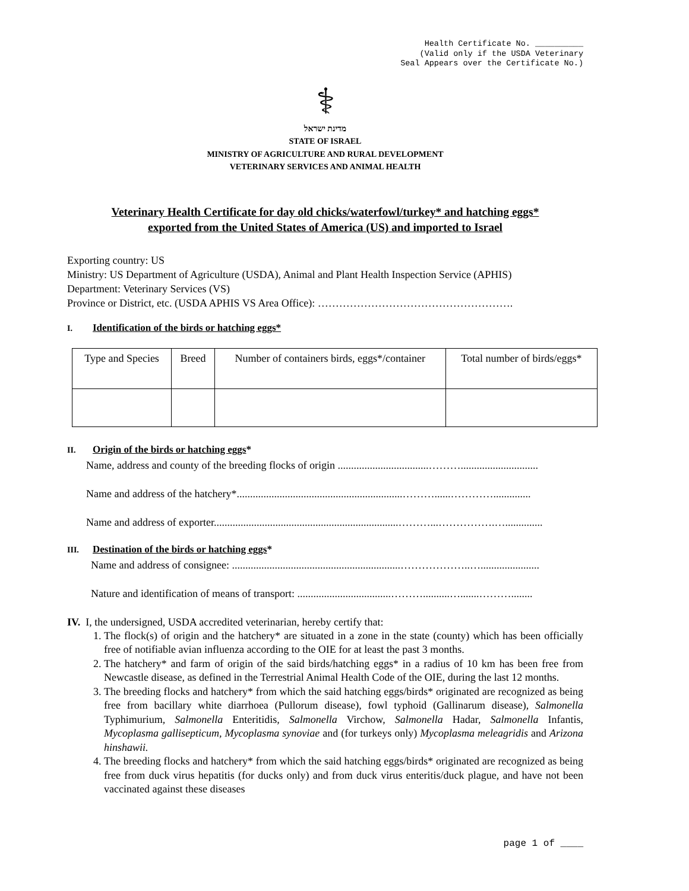Health Certificate No. __________
(Valid only if the USDA Veterinary
Seal Appears over the Certificate No.)
⚕
מדינת ישראל
STATE OF ISRAEL
MINISTRY OF AGRICULTURE AND RURAL DEVELOPMENT
VETERINARY SERVICES AND ANIMAL HEALTH
Veterinary Health Certificate for day old chicks/waterfowl/turkey* and hatching eggs*
exported from the United States of America (US) and imported to Israel
Exporting country: US
Ministry: US Department of Agriculture (USDA), Animal and Plant Health Inspection Service (APHIS)
Department: Veterinary Services (VS)
Province or District, etc. (USDA APHIS VS Area Office): ……………………………………………….
I. Identification of the birds or hatching eggs*
| Type and Species | Breed | Number of containers birds, eggs*/container | Total number of birds/eggs* |
II. Origin of the birds or hatching eggs*
Name, address and county of the breeding flocks of origin ..................................……….............................
Name and address of the hatchery*..............................................................………......…………..............
Name and address of exporter.....................................................................………...…………….…..............
III. Destination of the birds or hatching eggs*
Name and address of consignee: ...............................................................………………..…......................
Nature and identification of means of transport: ...................................………..........….......………........
IV. I, the undersigned, USDA accredited veterinarian, hereby certify that:
1. The flock(s) of origin and the hatchery* are situated in a zone in the state (county) which has been officially free of notifiable avian influenza according to the OIE for at least the past 3 months.
2. The hatchery* and farm of origin of the said birds/hatching eggs* in a radius of 10 km has been free from Newcastle disease, as defined in the Terrestrial Animal Health Code of the OIE, during the last 12 months.
3. The breeding flocks and hatchery* from which the said hatching eggs/birds* originated are recognized as being free from bacillary white diarrhoea (Pullorum disease), fowl typhoid (Gallinarum disease), Salmonella Typhimurium, Salmonella Enteritidis, Salmonella Virchow, Salmonella Hadar, Salmonella Infantis, Mycoplasma gallisepticum, Mycoplasma synoviae and (for turkeys only) Mycoplasma meleagridis and Arizona hinshawii.
4. The breeding flocks and hatchery* from which the said hatching eggs/birds* originated are recognized as being free from duck virus hepatitis (for ducks only) and from duck virus enteritis/duck plague, and have not been vaccinated against these diseases
page 1 of ____